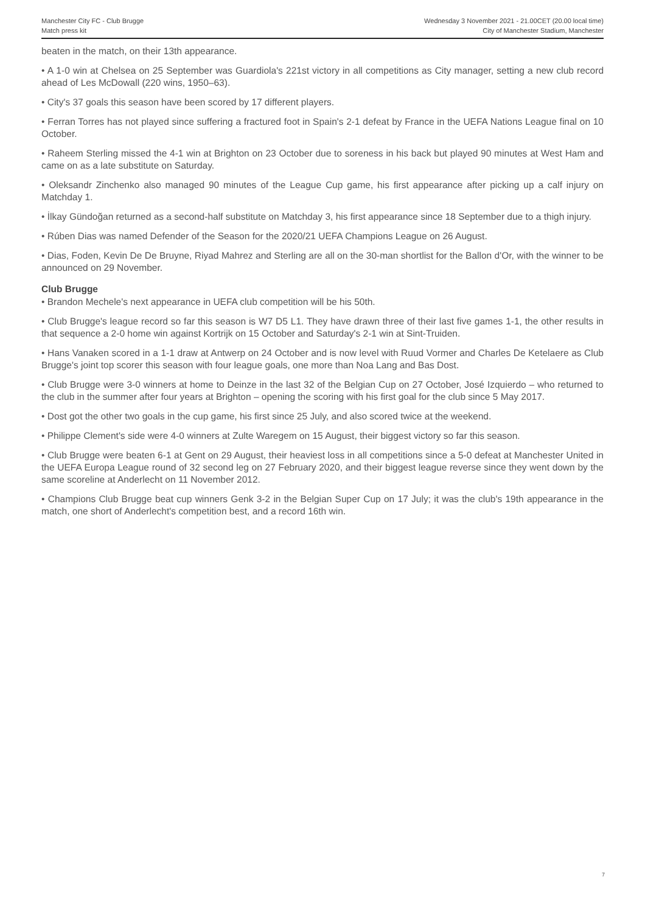Manchester City FC - Club Brugge
Match press kit
Wednesday 3 November 2021 - 21.00CET (20.00 local time)
City of Manchester Stadium, Manchester
beaten in the match, on their 13th appearance.
• A 1-0 win at Chelsea on 25 September was Guardiola's 221st victory in all competitions as City manager, setting a new club record ahead of Les McDowall (220 wins, 1950–63).
• City's 37 goals this season have been scored by 17 different players.
• Ferran Torres has not played since suffering a fractured foot in Spain's 2-1 defeat by France in the UEFA Nations League final on 10 October.
• Raheem Sterling missed the 4-1 win at Brighton on 23 October due to soreness in his back but played 90 minutes at West Ham and came on as a late substitute on Saturday.
• Oleksandr Zinchenko also managed 90 minutes of the League Cup game, his first appearance after picking up a calf injury on Matchday 1.
• İlkay Gündoğan returned as a second-half substitute on Matchday 3, his first appearance since 18 September due to a thigh injury.
• Rúben Dias was named Defender of the Season for the 2020/21 UEFA Champions League on 26 August.
• Dias, Foden, Kevin De De Bruyne, Riyad Mahrez and Sterling are all on the 30-man shortlist for the Ballon d'Or, with the winner to be announced on 29 November.
Club Brugge
• Brandon Mechele's next appearance in UEFA club competition will be his 50th.
• Club Brugge's league record so far this season is W7 D5 L1. They have drawn three of their last five games 1-1, the other results in that sequence a 2-0 home win against Kortrijk on 15 October and Saturday's 2-1 win at Sint-Truiden.
• Hans Vanaken scored in a 1-1 draw at Antwerp on 24 October and is now level with Ruud Vormer and Charles De Ketelaere as Club Brugge's joint top scorer this season with four league goals, one more than Noa Lang and Bas Dost.
• Club Brugge were 3-0 winners at home to Deinze in the last 32 of the Belgian Cup on 27 October, José Izquierdo – who returned to the club in the summer after four years at Brighton – opening the scoring with his first goal for the club since 5 May 2017.
• Dost got the other two goals in the cup game, his first since 25 July, and also scored twice at the weekend.
• Philippe Clement's side were 4-0 winners at Zulte Waregem on 15 August, their biggest victory so far this season.
• Club Brugge were beaten 6-1 at Gent on 29 August, their heaviest loss in all competitions since a 5-0 defeat at Manchester United in the UEFA Europa League round of 32 second leg on 27 February 2020, and their biggest league reverse since they went down by the same scoreline at Anderlecht on 11 November 2012.
• Champions Club Brugge beat cup winners Genk 3-2 in the Belgian Super Cup on 17 July; it was the club's 19th appearance in the match, one short of Anderlecht's competition best, and a record 16th win.
7